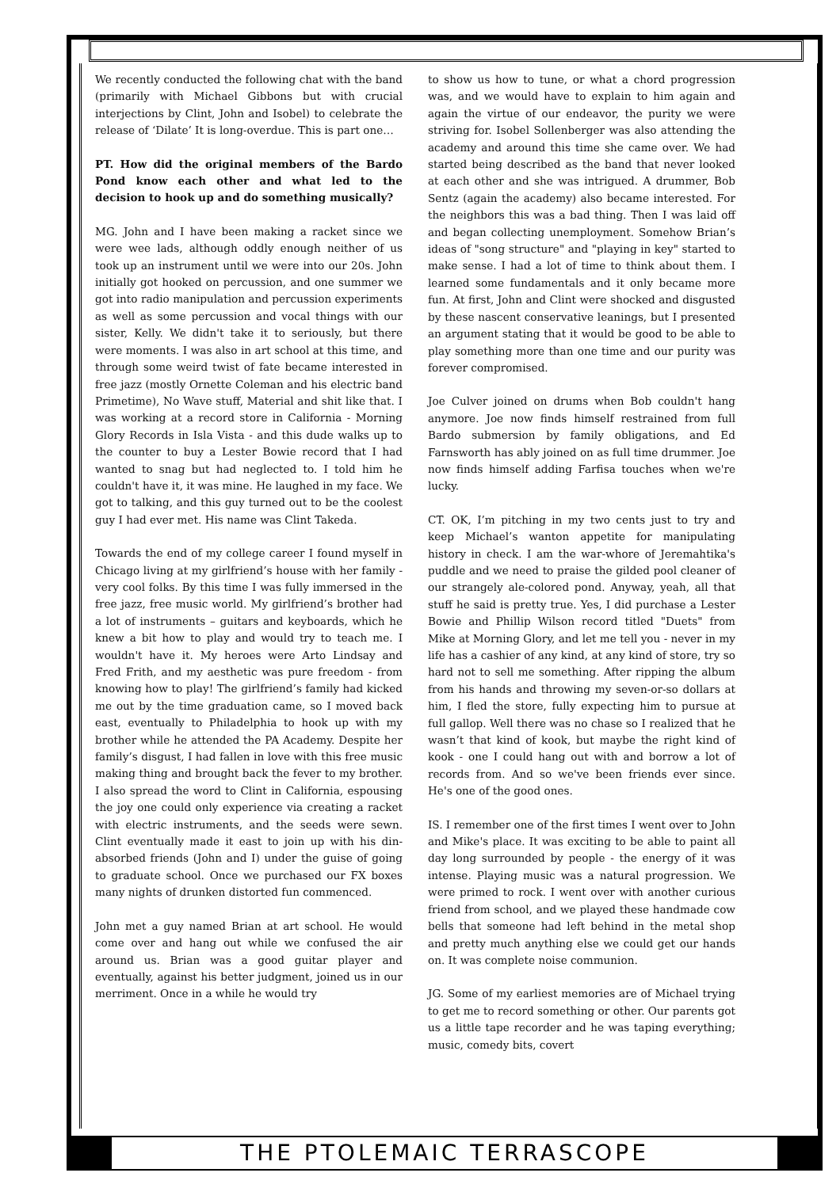We recently conducted the following chat with the band (primarily with Michael Gibbons but with crucial interjections by Clint, John and Isobel) to celebrate the release of ‘Dilate’ It is long-overdue. This is part one…
PT. How did the original members of the Bardo Pond know each other and what led to the decision to hook up and do something musically?
MG. John and I have been making a racket since we were wee lads, although oddly enough neither of us took up an instrument until we were into our 20s. John initially got hooked on percussion, and one summer we got into radio manipulation and percussion experiments as well as some percussion and vocal things with our sister, Kelly. We didn't take it to seriously, but there were moments. I was also in art school at this time, and through some weird twist of fate became interested in free jazz (mostly Ornette Coleman and his electric band Primetime), No Wave stuff, Material and shit like that. I was working at a record store in California - Morning Glory Records in Isla Vista - and this dude walks up to the counter to buy a Lester Bowie record that I had wanted to snag but had neglected to. I told him he couldn't have it, it was mine. He laughed in my face. We got to talking, and this guy turned out to be the coolest guy I had ever met. His name was Clint Takeda.
Towards the end of my college career I found myself in Chicago living at my girlfriend’s house with her family - very cool folks. By this time I was fully immersed in the free jazz, free music world. My girlfriend’s brother had a lot of instruments – guitars and keyboards, which he knew a bit how to play and would try to teach me. I wouldn't have it. My heroes were Arto Lindsay and Fred Frith, and my aesthetic was pure freedom - from knowing how to play! The girlfriend’s family had kicked me out by the time graduation came, so I moved back east, eventually to Philadelphia to hook up with my brother while he attended the PA Academy. Despite her family’s disgust, I had fallen in love with this free music making thing and brought back the fever to my brother. I also spread the word to Clint in California, espousing the joy one could only experience via creating a racket with electric instruments, and the seeds were sewn. Clint eventually made it east to join up with his din-absorbed friends (John and I) under the guise of going to graduate school. Once we purchased our FX boxes many nights of drunken distorted fun commenced.
John met a guy named Brian at art school. He would come over and hang out while we confused the air around us. Brian was a good guitar player and eventually, against his better judgment, joined us in our merriment. Once in a while he would try
to show us how to tune, or what a chord progression was, and we would have to explain to him again and again the virtue of our endeavor, the purity we were striving for. Isobel Sollenberger was also attending the academy and around this time she came over. We had started being described as the band that never looked at each other and she was intrigued. A drummer, Bob Sentz (again the academy) also became interested. For the neighbors this was a bad thing. Then I was laid off and began collecting unemployment. Somehow Brian’s ideas of "song structure" and "playing in key" started to make sense. I had a lot of time to think about them. I learned some fundamentals and it only became more fun. At first, John and Clint were shocked and disgusted by these nascent conservative leanings, but I presented an argument stating that it would be good to be able to play something more than one time and our purity was forever compromised.
Joe Culver joined on drums when Bob couldn't hang anymore. Joe now finds himself restrained from full Bardo submersion by family obligations, and Ed Farnsworth has ably joined on as full time drummer. Joe now finds himself adding Farfisa touches when we're lucky.
CT. OK, I’m pitching in my two cents just to try and keep Michael’s wanton appetite for manipulating history in check. I am the war-whore of Jeremahtika's puddle and we need to praise the gilded pool cleaner of our strangely ale-colored pond. Anyway, yeah, all that stuff he said is pretty true. Yes, I did purchase a Lester Bowie and Phillip Wilson record titled "Duets" from Mike at Morning Glory, and let me tell you - never in my life has a cashier of any kind, at any kind of store, try so hard not to sell me something. After ripping the album from his hands and throwing my seven-or-so dollars at him, I fled the store, fully expecting him to pursue at full gallop. Well there was no chase so I realized that he wasn’t that kind of kook, but maybe the right kind of kook - one I could hang out with and borrow a lot of records from. And so we've been friends ever since. He's one of the good ones.
IS. I remember one of the first times I went over to John and Mike's place. It was exciting to be able to paint all day long surrounded by people - the energy of it was intense. Playing music was a natural progression. We were primed to rock. I went over with another curious friend from school, and we played these handmade cow bells that someone had left behind in the metal shop and pretty much anything else we could get our hands on. It was complete noise communion.
JG. Some of my earliest memories are of Michael trying to get me to record something or other. Our parents got us a little tape recorder and he was taping everything; music, comedy bits, covert
THE PTOLEMAIC TERRASCOPE